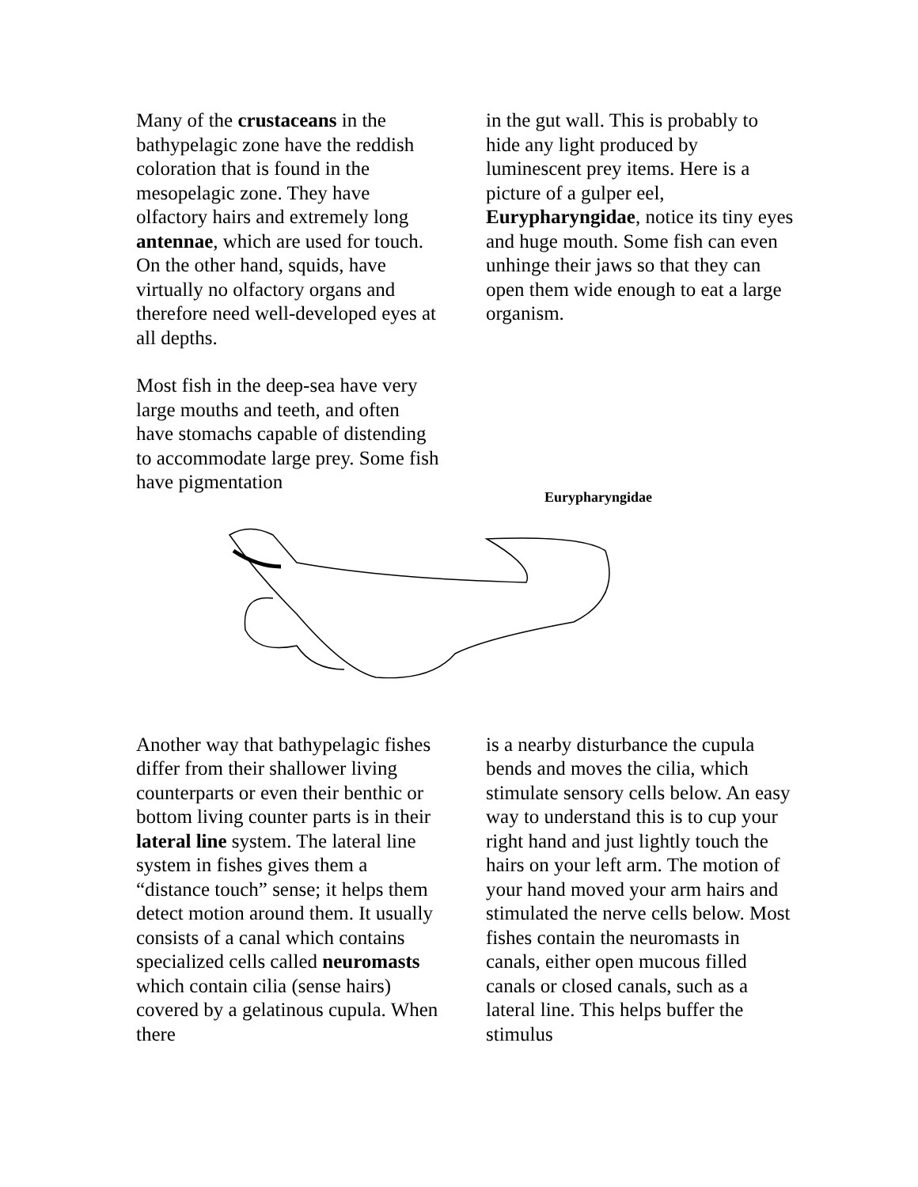Many of the crustaceans in the bathypelagic zone have the reddish coloration that is found in the mesopelagic zone. They have olfactory hairs and extremely long antennae, which are used for touch. On the other hand, squids, have virtually no olfactory organs and therefore need well-developed eyes at all depths.
Most fish in the deep-sea have very large mouths and teeth, and often have stomachs capable of distending to accommodate large prey. Some fish have pigmentation
in the gut wall. This is probably to hide any light produced by luminescent prey items. Here is a picture of a gulper eel, Eurypharyngidae, notice its tiny eyes and huge mouth. Some fish can even unhinge their jaws so that they can open them wide enough to eat a large organism.
Eurypharyngidae
Another way that bathypelagic fishes differ from their shallower living counterparts or even their benthic or bottom living counter parts is in their lateral line system. The lateral line system in fishes gives them a “distance touch” sense; it helps them detect motion around them. It usually consists of a canal which contains specialized cells called neuromasts which contain cilia (sense hairs) covered by a gelatinous cupula. When there
is a nearby disturbance the cupula bends and moves the cilia, which stimulate sensory cells below. An easy way to understand this is to cup your right hand and just lightly touch the hairs on your left arm. The motion of your hand moved your arm hairs and stimulated the nerve cells below. Most fishes contain the neuromasts in canals, either open mucous filled canals or closed canals, such as a lateral line. This helps buffer the stimulus